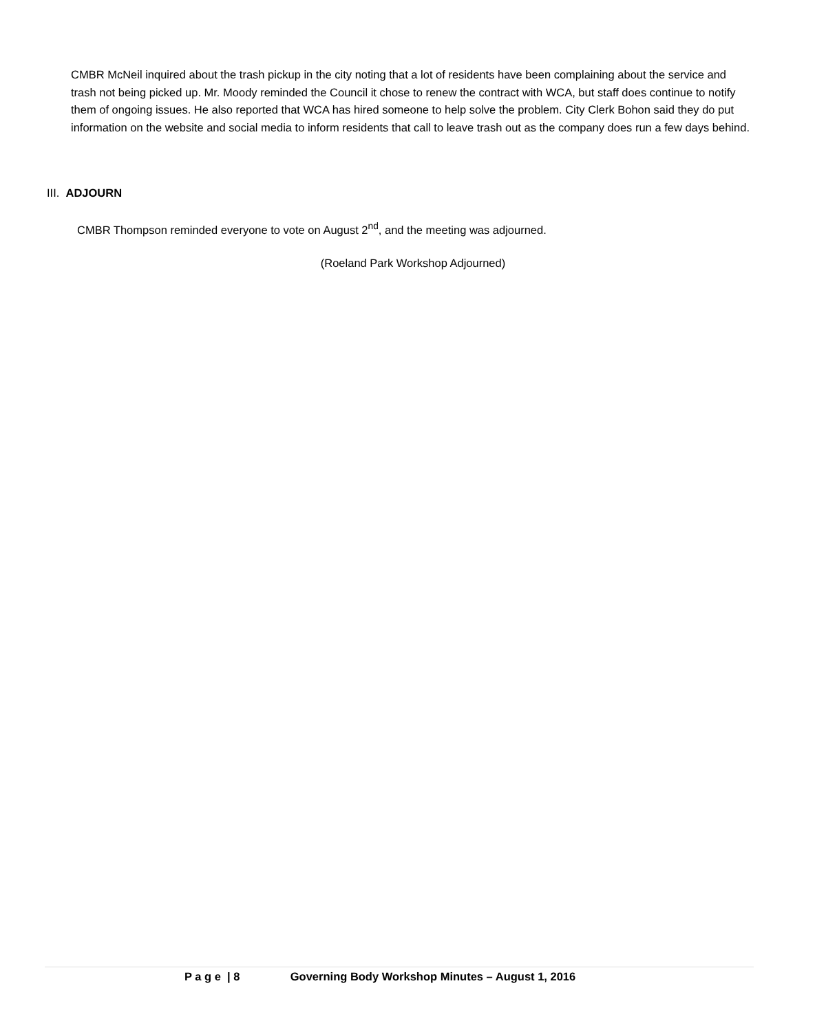CMBR McNeil inquired about the trash pickup in the city noting that a lot of residents have been complaining about the service and trash not being picked up. Mr. Moody reminded the Council it chose to renew the contract with WCA, but staff does continue to notify them of ongoing issues. He also reported that WCA has hired someone to help solve the problem. City Clerk Bohon said they do put information on the website and social media to inform residents that call to leave trash out as the company does run a few days behind.
III. ADJOURN
CMBR Thompson reminded everyone to vote on August 2<sup>nd</sup>, and the meeting was adjourned.
(Roeland Park Workshop Adjourned)
P a g e | 8 Governing Body Workshop Minutes – August 1, 2016